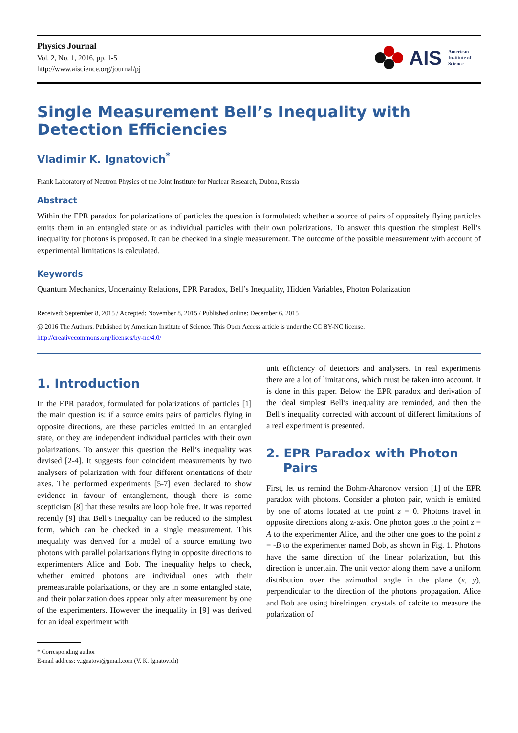Physics Journal
Vol. 2, No. 1, 2016, pp. 1-5
http://www.aiscience.org/journal/pj
AIS American
Institute of
Science
Single Measurement Bell’s Inequality with Detection Efficiencies
Vladimir K. Ignatovich<sup>*</sup>
Frank Laboratory of Neutron Physics of the Joint Institute for Nuclear Research, Dubna, Russia
Abstract
Within the EPR paradox for polarizations of particles the question is formulated: whether a source of pairs of oppositely flying particles emits them in an entangled state or as individual particles with their own polarizations. To answer this question the simplest Bell’s inequality for photons is proposed. It can be checked in a single measurement. The outcome of the possible measurement with account of experimental limitations is calculated.
Keywords
Quantum Mechanics, Uncertainty Relations, EPR Paradox, Bell’s Inequality, Hidden Variables, Photon Polarization
Received: September 8, 2015 / Accepted: November 8, 2015 / Published online: December 6, 2015
@ 2016 The Authors. Published by American Institute of Science. This Open Access article is under the CC BY-NC license.
http://creativecommons.org/licenses/by-nc/4.0/
1. Introduction
In the EPR paradox, formulated for polarizations of particles [1] the main question is: if a source emits pairs of particles flying in opposite directions, are these particles emitted in an entangled state, or they are independent individual particles with their own polarizations. To answer this question the Bell’s inequality was devised [2-4]. It suggests four coincident measurements by two analysers of polarization with four different orientations of their axes. The performed experiments [5-7] even declared to show evidence in favour of entanglement, though there is some scepticism [8] that these results are loop hole free. It was reported recently [9] that Bell’s inequality can be reduced to the simplest form, which can be checked in a single measurement. This inequality was derived for a model of a source emitting two photons with parallel polarizations flying in opposite directions to experimenters Alice and Bob. The inequality helps to check, whether emitted photons are individual ones with their premeasurable polarizations, or they are in some entangled state, and their polarization does appear only after measurement by one of the experimenters. However the inequality in [9] was derived for an ideal experiment with
* Corresponding author
E-mail address: v.ignatovi@gmail.com (V. K. Ignatovich)
unit efficiency of detectors and analysers. In real experiments there are a lot of limitations, which must be taken into account. It is done in this paper. Below the EPR paradox and derivation of the ideal simplest Bell’s inequality are reminded, and then the Bell’s inequality corrected with account of different limitations of a real experiment is presented.
2. EPR Paradox with Photon
Pairs
First, let us remind the Bohm-Aharonov version [1] of the EPR paradox with photons. Consider a photon pair, which is emitted by one of atoms located at the point z = 0. Photons travel in opposite directions along z-axis. One photon goes to the point z = A to the experimenter Alice, and the other one goes to the point z = -B to the experimenter named Bob, as shown in Fig. 1. Photons have the same direction of the linear polarization, but this direction is uncertain. The unit vector along them have a uniform distribution over the azimuthal angle in the plane (x, y), perpendicular to the direction of the photons propagation. Alice and Bob are using birefringent crystals of calcite to measure the polarization of